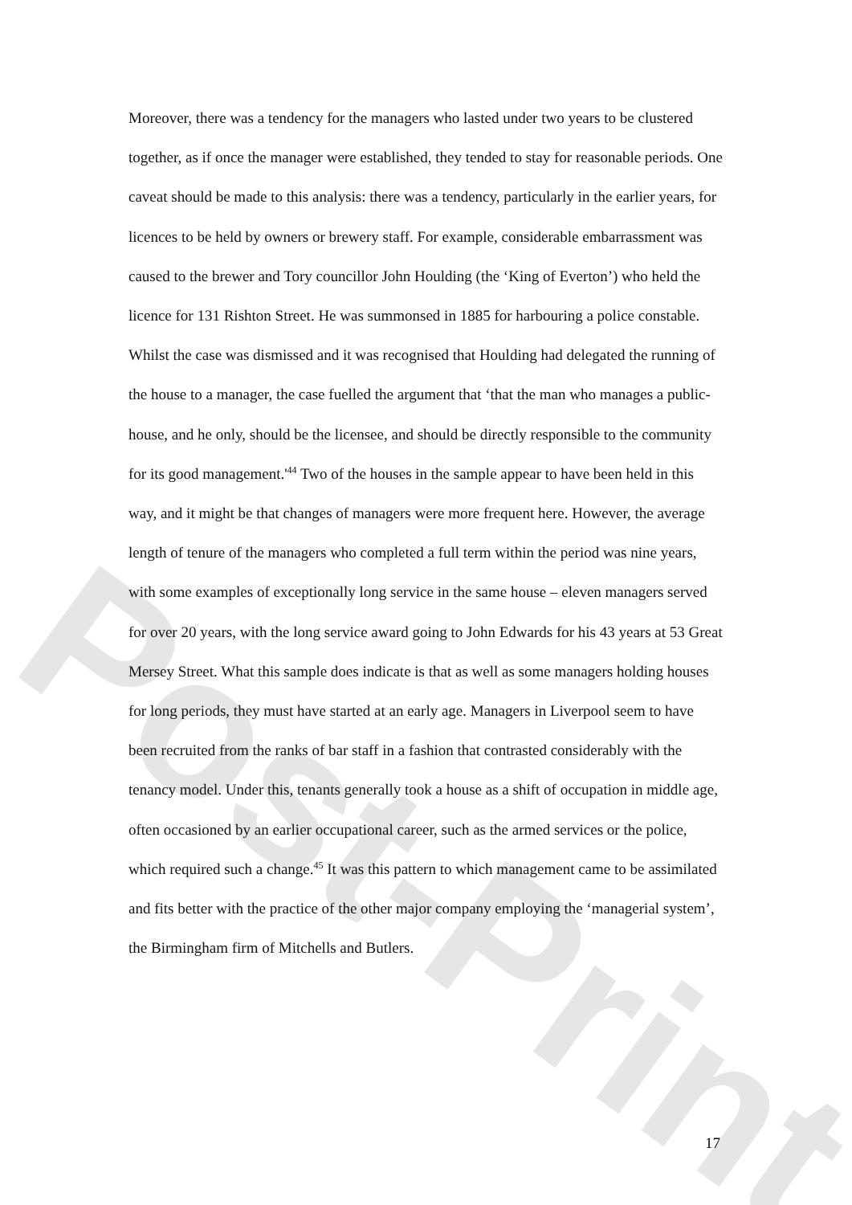Post-Print
Moreover, there was a tendency for the managers who lasted under two years to be clustered together, as if once the manager were established, they tended to stay for reasonable periods. One caveat should be made to this analysis: there was a tendency, particularly in the earlier years, for licences to be held by owners or brewery staff. For example, considerable embarrassment was caused to the brewer and Tory councillor John Houlding (the ‘King of Everton’) who held the licence for 131 Rishton Street. He was summonsed in 1885 for harbouring a police constable. Whilst the case was dismissed and it was recognised that Houlding had delegated the running of the house to a manager, the case fuelled the argument that ‘that the man who manages a public-house, and he only, should be the licensee, and should be directly responsible to the community for its good management.'<sup>44</sup> Two of the houses in the sample appear to have been held in this way, and it might be that changes of managers were more frequent here. However, the average length of tenure of the managers who completed a full term within the period was nine years, with some examples of exceptionally long service in the same house – eleven managers served for over 20 years, with the long service award going to John Edwards for his 43 years at 53 Great Mersey Street. What this sample does indicate is that as well as some managers holding houses for long periods, they must have started at an early age. Managers in Liverpool seem to have been recruited from the ranks of bar staff in a fashion that contrasted considerably with the tenancy model. Under this, tenants generally took a house as a shift of occupation in middle age, often occasioned by an earlier occupational career, such as the armed services or the police, which required such a change.<sup>45</sup> It was this pattern to which management came to be assimilated and fits better with the practice of the other major company employing the ‘managerial system’, the Birmingham firm of Mitchells and Butlers.
17